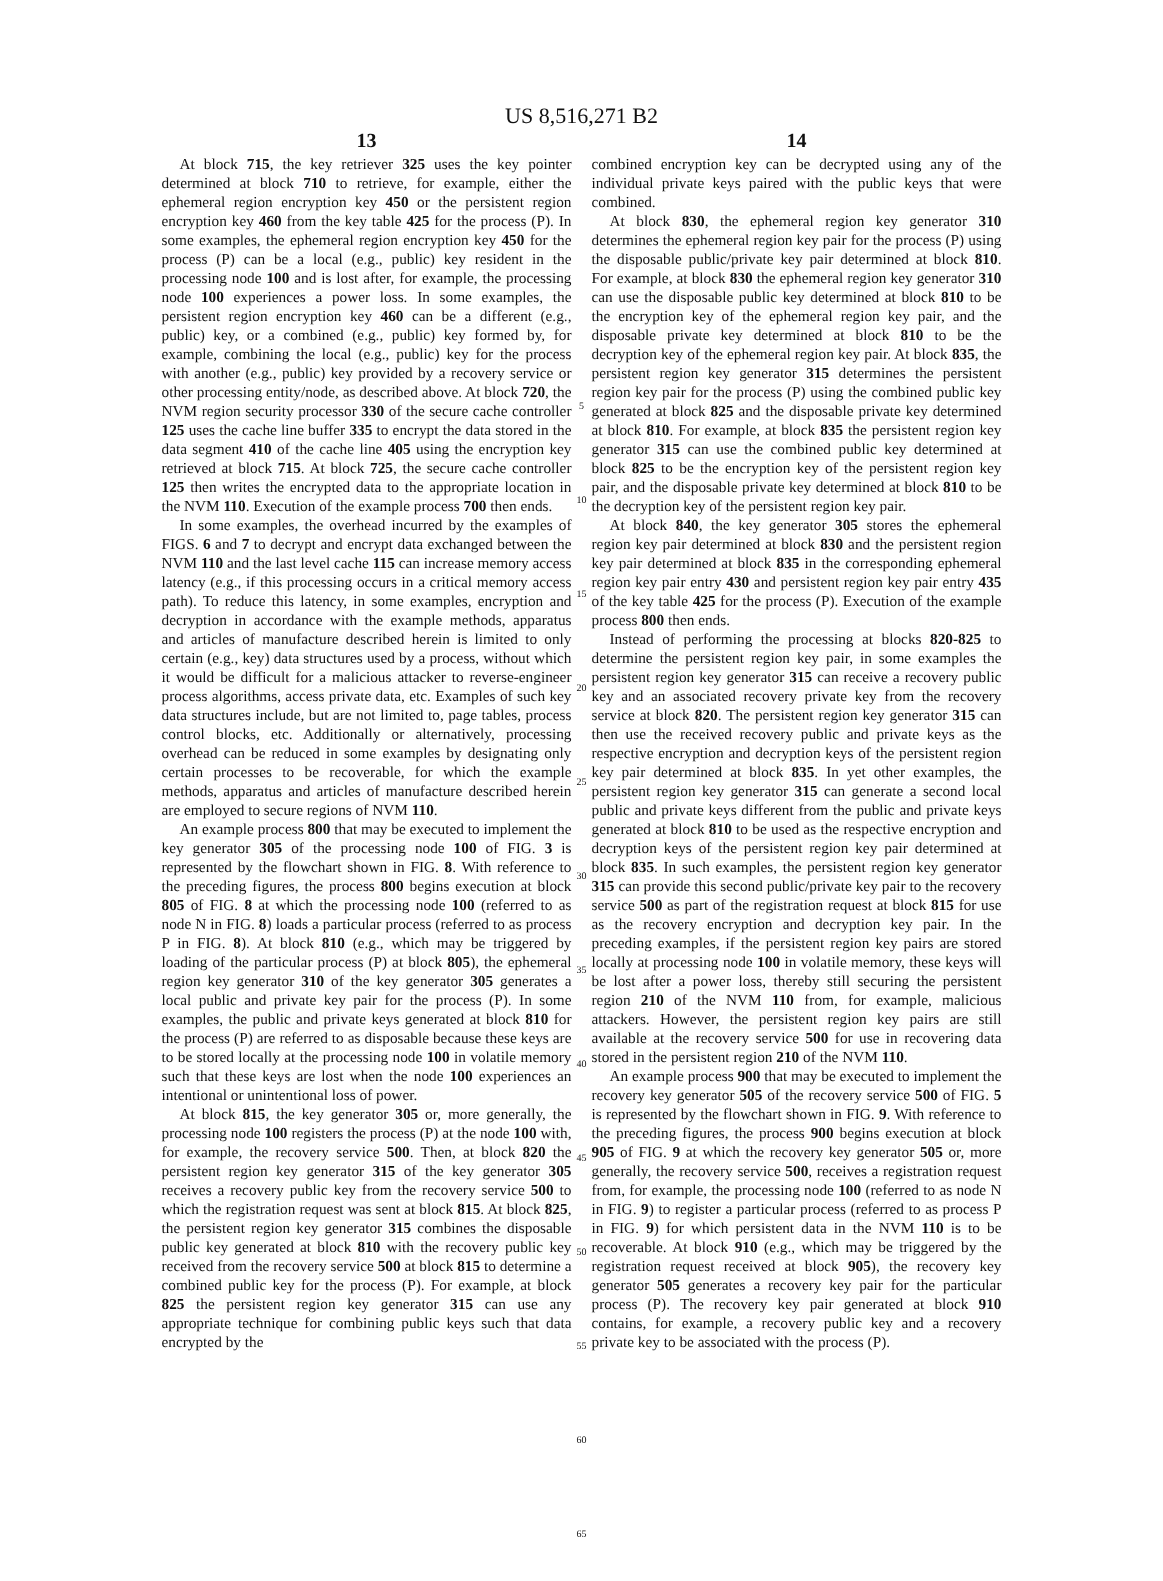US 8,516,271 B2
13
At block 715, the key retriever 325 uses the key pointer determined at block 710 to retrieve, for example, either the ephemeral region encryption key 450 or the persistent region encryption key 460 from the key table 425 for the process (P). In some examples, the ephemeral region encryption key 450 for the process (P) can be a local (e.g., public) key resident in the processing node 100 and is lost after, for example, the processing node 100 experiences a power loss. In some examples, the persistent region encryption key 460 can be a different (e.g., public) key, or a combined (e.g., public) key formed by, for example, combining the local (e.g., public) key for the process with another (e.g., public) key provided by a recovery service or other processing entity/node, as described above. At block 720, the NVM region security processor 330 of the secure cache controller 125 uses the cache line buffer 335 to encrypt the data stored in the data segment 410 of the cache line 405 using the encryption key retrieved at block 715. At block 725, the secure cache controller 125 then writes the encrypted data to the appropriate location in the NVM 110. Execution of the example process 700 then ends.
In some examples, the overhead incurred by the examples of FIGS. 6 and 7 to decrypt and encrypt data exchanged between the NVM 110 and the last level cache 115 can increase memory access latency (e.g., if this processing occurs in a critical memory access path). To reduce this latency, in some examples, encryption and decryption in accordance with the example methods, apparatus and articles of manufacture described herein is limited to only certain (e.g., key) data structures used by a process, without which it would be difficult for a malicious attacker to reverse-engineer process algorithms, access private data, etc. Examples of such key data structures include, but are not limited to, page tables, process control blocks, etc. Additionally or alternatively, processing overhead can be reduced in some examples by designating only certain processes to be recoverable, for which the example methods, apparatus and articles of manufacture described herein are employed to secure regions of NVM 110.
An example process 800 that may be executed to implement the key generator 305 of the processing node 100 of FIG. 3 is represented by the flowchart shown in FIG. 8. With reference to the preceding figures, the process 800 begins execution at block 805 of FIG. 8 at which the processing node 100 (referred to as node N in FIG. 8) loads a particular process (referred to as process P in FIG. 8). At block 810 (e.g., which may be triggered by loading of the particular process (P) at block 805), the ephemeral region key generator 310 of the key generator 305 generates a local public and private key pair for the process (P). In some examples, the public and private keys generated at block 810 for the process (P) are referred to as disposable because these keys are to be stored locally at the processing node 100 in volatile memory such that these keys are lost when the node 100 experiences an intentional or unintentional loss of power.
At block 815, the key generator 305 or, more generally, the processing node 100 registers the process (P) at the node 100 with, for example, the recovery service 500. Then, at block 820 the persistent region key generator 315 of the key generator 305 receives a recovery public key from the recovery service 500 to which the registration request was sent at block 815. At block 825, the persistent region key generator 315 combines the disposable public key generated at block 810 with the recovery public key received from the recovery service 500 at block 815 to determine a combined public key for the process (P). For example, at block 825 the persistent region key generator 315 can use any appropriate technique for combining public keys such that data encrypted by the
5
10
15
20
25
30
35
40
45
50
55
60
65
14
combined encryption key can be decrypted using any of the individual private keys paired with the public keys that were combined.
At block 830, the ephemeral region key generator 310 determines the ephemeral region key pair for the process (P) using the disposable public/private key pair determined at block 810. For example, at block 830 the ephemeral region key generator 310 can use the disposable public key determined at block 810 to be the encryption key of the ephemeral region key pair, and the disposable private key determined at block 810 to be the decryption key of the ephemeral region key pair. At block 835, the persistent region key generator 315 determines the persistent region key pair for the process (P) using the combined public key generated at block 825 and the disposable private key determined at block 810. For example, at block 835 the persistent region key generator 315 can use the combined public key determined at block 825 to be the encryption key of the persistent region key pair, and the disposable private key determined at block 810 to be the decryption key of the persistent region key pair.
At block 840, the key generator 305 stores the ephemeral region key pair determined at block 830 and the persistent region key pair determined at block 835 in the corresponding ephemeral region key pair entry 430 and persistent region key pair entry 435 of the key table 425 for the process (P). Execution of the example process 800 then ends.
Instead of performing the processing at blocks 820-825 to determine the persistent region key pair, in some examples the persistent region key generator 315 can receive a recovery public key and an associated recovery private key from the recovery service at block 820. The persistent region key generator 315 can then use the received recovery public and private keys as the respective encryption and decryption keys of the persistent region key pair determined at block 835. In yet other examples, the persistent region key generator 315 can generate a second local public and private keys different from the public and private keys generated at block 810 to be used as the respective encryption and decryption keys of the persistent region key pair determined at block 835. In such examples, the persistent region key generator 315 can provide this second public/private key pair to the recovery service 500 as part of the registration request at block 815 for use as the recovery encryption and decryption key pair. In the preceding examples, if the persistent region key pairs are stored locally at processing node 100 in volatile memory, these keys will be lost after a power loss, thereby still securing the persistent region 210 of the NVM 110 from, for example, malicious attackers. However, the persistent region key pairs are still available at the recovery service 500 for use in recovering data stored in the persistent region 210 of the NVM 110.
An example process 900 that may be executed to implement the recovery key generator 505 of the recovery service 500 of FIG. 5 is represented by the flowchart shown in FIG. 9. With reference to the preceding figures, the process 900 begins execution at block 905 of FIG. 9 at which the recovery key generator 505 or, more generally, the recovery service 500, receives a registration request from, for example, the processing node 100 (referred to as node N in FIG. 9) to register a particular process (referred to as process P in FIG. 9) for which persistent data in the NVM 110 is to be recoverable. At block 910 (e.g., which may be triggered by the registration request received at block 905), the recovery key generator 505 generates a recovery key pair for the particular process (P). The recovery key pair generated at block 910 contains, for example, a recovery public key and a recovery private key to be associated with the process (P).